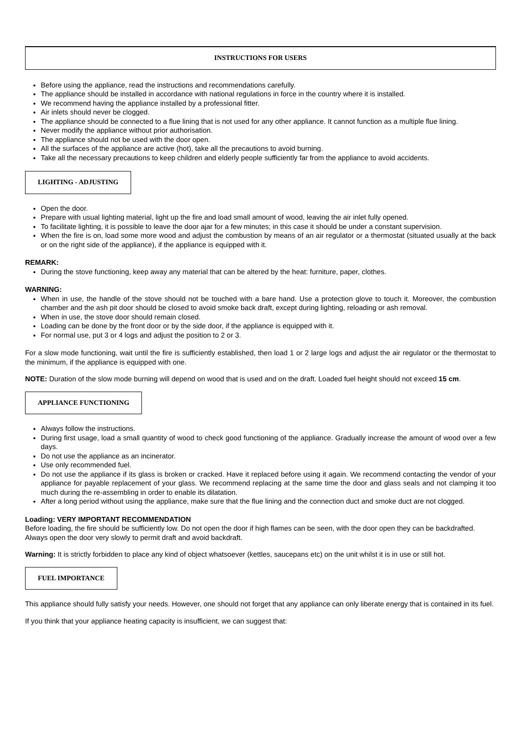INSTRUCTIONS FOR USERS
Before using the appliance, read the instructions and recommendations carefully.
The appliance should be installed in accordance with national regulations in force in the country where it is installed.
We recommend having the appliance installed by a professional fitter.
Air inlets should never be clogged.
The appliance should be connected to a flue lining that is not used for any other appliance. It cannot function as a multiple flue lining.
Never modify the appliance without prior authorisation.
The appliance should not be used with the door open.
All the surfaces of the appliance are active (hot), take all the precautions to avoid burning.
Take all the necessary precautions to keep children and elderly people sufficiently far from the appliance to avoid accidents.
LIGHTING - ADJUSTING
Open the door.
Prepare with usual lighting material, light up the fire and load small amount of wood, leaving the air inlet fully opened.
To facilitate lighting, it is possible to leave the door ajar for a few minutes; in this case it should be under a constant supervision.
When the fire is on, load some more wood and adjust the combustion by means of an air regulator or a thermostat (situated usually at the back or on the right side of the appliance), if the appliance is equipped with it.
REMARK:
During the stove functioning, keep away any material that can be altered by the heat: furniture, paper, clothes.
WARNING:
When in use, the handle of the stove should not be touched with a bare hand. Use a protection glove to touch it. Moreover, the combustion chamber and the ash pit door should be closed to avoid smoke back draft, except during lighting, reloading or ash removal.
When in use, the stove door should remain closed.
Loading can be done by the front door or by the side door, if the appliance is equipped with it.
For normal use, put 3 or 4 logs and adjust the position to 2 or 3.
For a slow mode functioning, wait until the fire is sufficiently established, then load 1 or 2 large logs and adjust the air regulator or the thermostat to the minimum, if the appliance is equipped with one.
NOTE: Duration of the slow mode burning will depend on wood that is used and on the draft. Loaded fuel height should not exceed 15 cm.
APPLIANCE FUNCTIONING
Always follow the instructions.
During first usage, load a small quantity of wood to check good functioning of the appliance. Gradually increase the amount of wood over a few days.
Do not use the appliance as an incinerator.
Use only recommended fuel.
Do not use the appliance if its glass is broken or cracked. Have it replaced before using it again. We recommend contacting the vendor of your appliance for payable replacement of your glass. We recommend replacing at the same time the door and glass seals and not clamping it too much during the re-assembling in order to enable its dilatation.
After a long period without using the appliance, make sure that the flue lining and the connection duct and smoke duct are not clogged.
Loading: VERY IMPORTANT RECOMMENDATION
Before loading, the fire should be sufficiently low. Do not open the door if high flames can be seen, with the door open they can be backdrafted.
Always open the door very slowly to permit draft and avoid backdraft.
Warning: It is strictly forbidden to place any kind of object whatsoever (kettles, saucepans etc) on the unit whilst it is in use or still hot.
FUEL IMPORTANCE
This appliance should fully satisfy your needs. However, one should not forget that any appliance can only liberate energy that is contained in its fuel.
If you think that your appliance heating capacity is insufficient, we can suggest that: